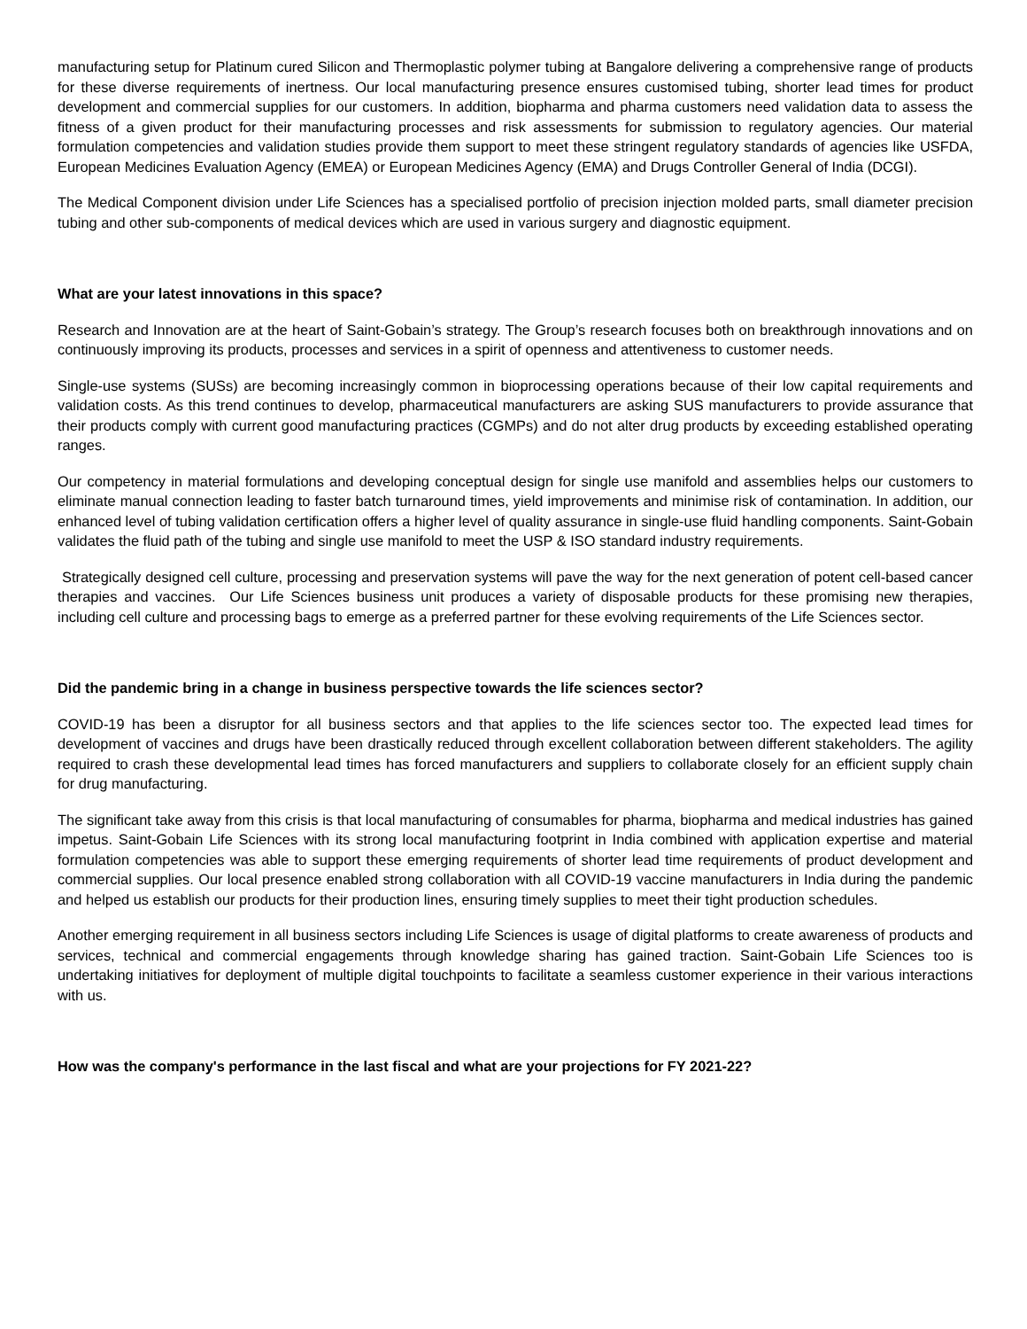manufacturing setup for Platinum cured Silicon and Thermoplastic polymer tubing at Bangalore delivering a comprehensive range of products for these diverse requirements of inertness. Our local manufacturing presence ensures customised tubing, shorter lead times for product development and commercial supplies for our customers. In addition, biopharma and pharma customers need validation data to assess the fitness of a given product for their manufacturing processes and risk assessments for submission to regulatory agencies. Our material formulation competencies and validation studies provide them support to meet these stringent regulatory standards of agencies like USFDA, European Medicines Evaluation Agency (EMEA) or European Medicines Agency (EMA) and Drugs Controller General of India (DCGI).
The Medical Component division under Life Sciences has a specialised portfolio of precision injection molded parts, small diameter precision tubing and other sub-components of medical devices which are used in various surgery and diagnostic equipment.
What are your latest innovations in this space?
Research and Innovation are at the heart of Saint-Gobain’s strategy. The Group’s research focuses both on breakthrough innovations and on continuously improving its products, processes and services in a spirit of openness and attentiveness to customer needs.
Single-use systems (SUSs) are becoming increasingly common in bioprocessing operations because of their low capital requirements and validation costs. As this trend continues to develop, pharmaceutical manufacturers are asking SUS manufacturers to provide assurance that their products comply with current good manufacturing practices (CGMPs) and do not alter drug products by exceeding established operating ranges.
Our competency in material formulations and developing conceptual design for single use manifold and assemblies helps our customers to eliminate manual connection leading to faster batch turnaround times, yield improvements and minimise risk of contamination. In addition, our enhanced level of tubing validation certification offers a higher level of quality assurance in single-use fluid handling components. Saint-Gobain validates the fluid path of the tubing and single use manifold to meet the USP & ISO standard industry requirements.
Strategically designed cell culture, processing and preservation systems will pave the way for the next generation of potent cell-based cancer therapies and vaccines. Our Life Sciences business unit produces a variety of disposable products for these promising new therapies, including cell culture and processing bags to emerge as a preferred partner for these evolving requirements of the Life Sciences sector.
Did the pandemic bring in a change in business perspective towards the life sciences sector?
COVID-19 has been a disruptor for all business sectors and that applies to the life sciences sector too. The expected lead times for development of vaccines and drugs have been drastically reduced through excellent collaboration between different stakeholders. The agility required to crash these developmental lead times has forced manufacturers and suppliers to collaborate closely for an efficient supply chain for drug manufacturing.
The significant take away from this crisis is that local manufacturing of consumables for pharma, biopharma and medical industries has gained impetus. Saint-Gobain Life Sciences with its strong local manufacturing footprint in India combined with application expertise and material formulation competencies was able to support these emerging requirements of shorter lead time requirements of product development and commercial supplies. Our local presence enabled strong collaboration with all COVID-19 vaccine manufacturers in India during the pandemic and helped us establish our products for their production lines, ensuring timely supplies to meet their tight production schedules.
Another emerging requirement in all business sectors including Life Sciences is usage of digital platforms to create awareness of products and services, technical and commercial engagements through knowledge sharing has gained traction. Saint-Gobain Life Sciences too is undertaking initiatives for deployment of multiple digital touchpoints to facilitate a seamless customer experience in their various interactions with us.
How was the company's performance in the last fiscal and what are your projections for FY 2021-22?